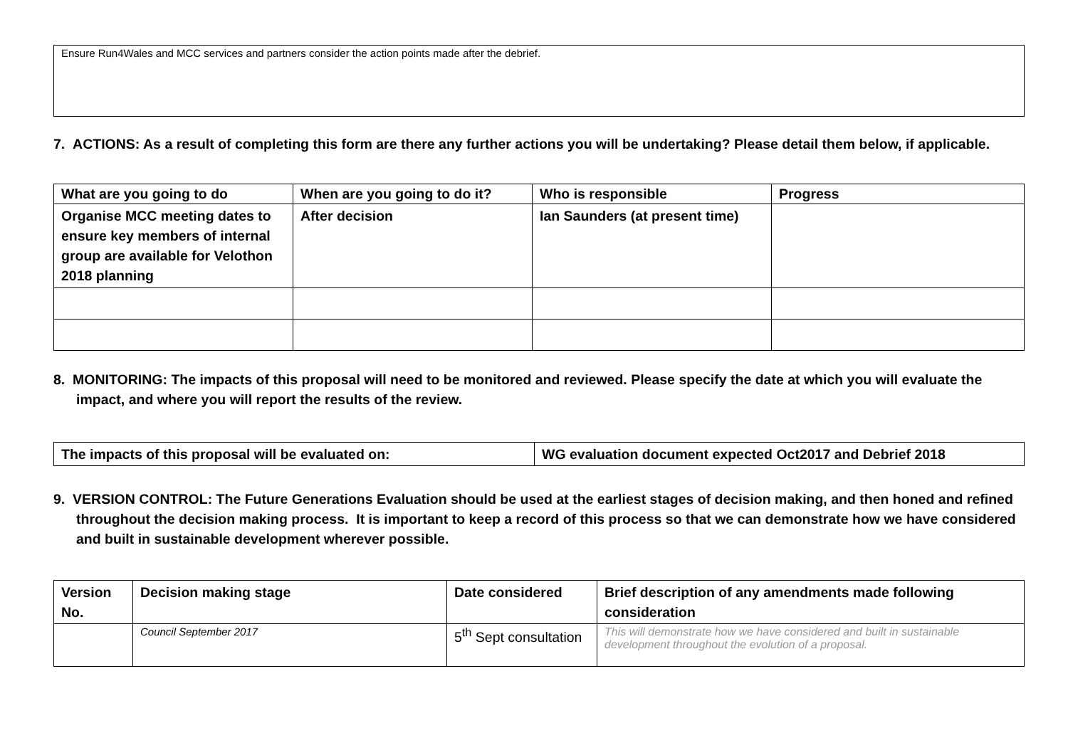Ensure Run4Wales and MCC services and partners consider the action points made after the debrief.
7. ACTIONS: As a result of completing this form are there any further actions you will be undertaking? Please detail them below, if applicable.
| What are you going to do | When are you going to do it? | Who is responsible | Progress |
| --- | --- | --- | --- |
| Organise MCC meeting dates to ensure key members of internal group are available for Velothon 2018 planning | After decision | Ian Saunders (at present time) | |
8. MONITORING: The impacts of this proposal will need to be monitored and reviewed. Please specify the date at which you will evaluate the impact, and where you will report the results of the review.
| The impacts of this proposal will be evaluated on: | WG evaluation document expected Oct2017 and Debrief 2018 |
9. VERSION CONTROL: The Future Generations Evaluation should be used at the earliest stages of decision making, and then honed and refined throughout the decision making process. It is important to keep a record of this process so that we can demonstrate how we have considered and built in sustainable development wherever possible.
| Version No. | Decision making stage | Date considered | Brief description of any amendments made following consideration |
| | Council September 2017 | 5<sup>th</sup> Sept consultation | This will demonstrate how we have considered and built in sustainable development throughout the evolution of a proposal. |